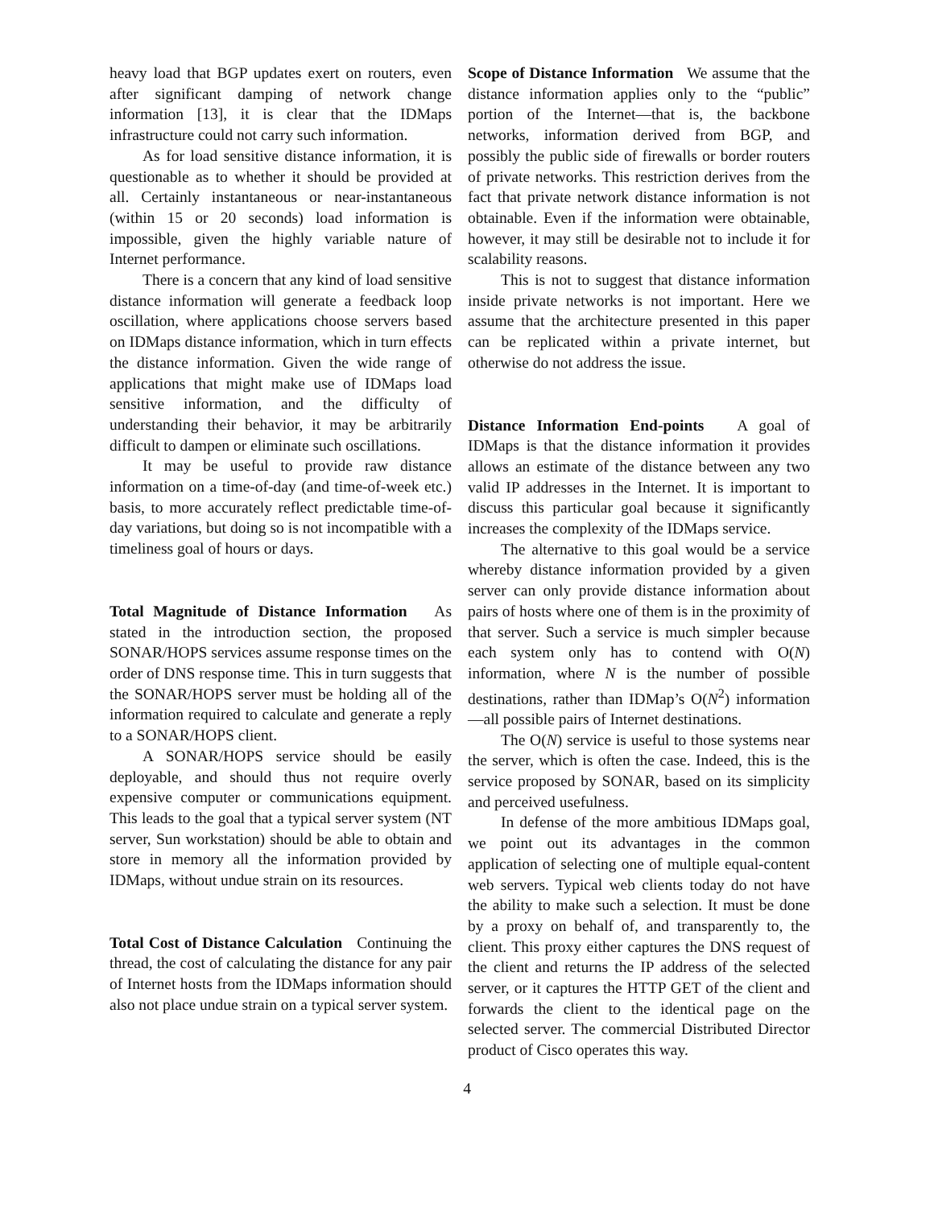heavy load that BGP updates exert on routers, even after significant damping of network change information [13], it is clear that the IDMaps infrastructure could not carry such information.
As for load sensitive distance information, it is questionable as to whether it should be provided at all. Certainly instantaneous or near-instantaneous (within 15 or 20 seconds) load information is impossible, given the highly variable nature of Internet performance.
There is a concern that any kind of load sensitive distance information will generate a feedback loop oscillation, where applications choose servers based on IDMaps distance information, which in turn effects the distance information. Given the wide range of applications that might make use of IDMaps load sensitive information, and the difficulty of understanding their behavior, it may be arbitrarily difficult to dampen or eliminate such oscillations.
It may be useful to provide raw distance information on a time-of-day (and time-of-week etc.) basis, to more accurately reflect predictable time-of-day variations, but doing so is not incompatible with a timeliness goal of hours or days.
Total Magnitude of Distance Information As stated in the introduction section, the proposed SONAR/HOPS services assume response times on the order of DNS response time. This in turn suggests that the SONAR/HOPS server must be holding all of the information required to calculate and generate a reply to a SONAR/HOPS client.
A SONAR/HOPS service should be easily deployable, and should thus not require overly expensive computer or communications equipment. This leads to the goal that a typical server system (NT server, Sun workstation) should be able to obtain and store in memory all the information provided by IDMaps, without undue strain on its resources.
Total Cost of Distance Calculation Continuing the thread, the cost of calculating the distance for any pair of Internet hosts from the IDMaps information should also not place undue strain on a typical server system.
Scope of Distance Information We assume that the distance information applies only to the “public” portion of the Internet—that is, the backbone networks, information derived from BGP, and possibly the public side of firewalls or border routers of private networks. This restriction derives from the fact that private network distance information is not obtainable. Even if the information were obtainable, however, it may still be desirable not to include it for scalability reasons.
This is not to suggest that distance information inside private networks is not important. Here we assume that the architecture presented in this paper can be replicated within a private internet, but otherwise do not address the issue.
Distance Information End-points A goal of IDMaps is that the distance information it provides allows an estimate of the distance between any two valid IP addresses in the Internet. It is important to discuss this particular goal because it significantly increases the complexity of the IDMaps service.
The alternative to this goal would be a service whereby distance information provided by a given server can only provide distance information about pairs of hosts where one of them is in the proximity of that server. Such a service is much simpler because each system only has to contend with O(N) information, where N is the number of possible destinations, rather than IDMap’s O(N<sup>2</sup>) information—all possible pairs of Internet destinations.
The O(N) service is useful to those systems near the server, which is often the case. Indeed, this is the service proposed by SONAR, based on its simplicity and perceived usefulness.
In defense of the more ambitious IDMaps goal, we point out its advantages in the common application of selecting one of multiple equal-content web servers. Typical web clients today do not have the ability to make such a selection. It must be done by a proxy on behalf of, and transparently to, the client. This proxy either captures the DNS request of the client and returns the IP address of the selected server, or it captures the HTTP GET of the client and forwards the client to the identical page on the selected server. The commercial Distributed Director product of Cisco operates this way.
4